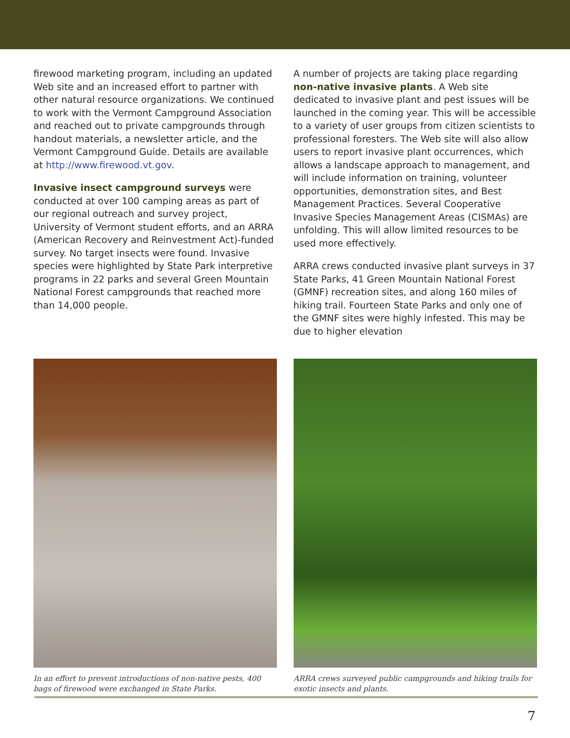firewood marketing program, including an updated Web site and an increased effort to partner with other natural resource organizations. We continued to work with the Vermont Campground Association and reached out to private campgrounds through handout materials, a newsletter article, and the Vermont Campground Guide. Details are available at http://www.firewood.vt.gov.
Invasive insect campground surveys were conducted at over 100 camping areas as part of our regional outreach and survey project, University of Vermont student efforts, and an ARRA (American Recovery and Reinvestment Act)-funded survey. No target insects were found. Invasive species were highlighted by State Park interpretive programs in 22 parks and several Green Mountain National Forest campgrounds that reached more than 14,000 people.
A number of projects are taking place regarding non-native invasive plants. A Web site dedicated to invasive plant and pest issues will be launched in the coming year. This will be accessible to a variety of user groups from citizen scientists to professional foresters. The Web site will also allow users to report invasive plant occurrences, which allows a landscape approach to management, and will include information on training, volunteer opportunities, demonstration sites, and Best Management Practices. Several Cooperative Invasive Species Management Areas (CISMAs) are unfolding. This will allow limited resources to be used more effectively.
ARRA crews conducted invasive plant surveys in 37 State Parks, 41 Green Mountain National Forest (GMNF) recreation sites, and along 160 miles of hiking trail. Fourteen State Parks and only one of the GMNF sites were highly infested. This may be due to higher elevation
In an effort to prevent introductions of non-native pests, 400 bags of firewood were exchanged in State Parks.
ARRA crews surveyed public campgrounds and hiking trails for exotic insects and plants.
7